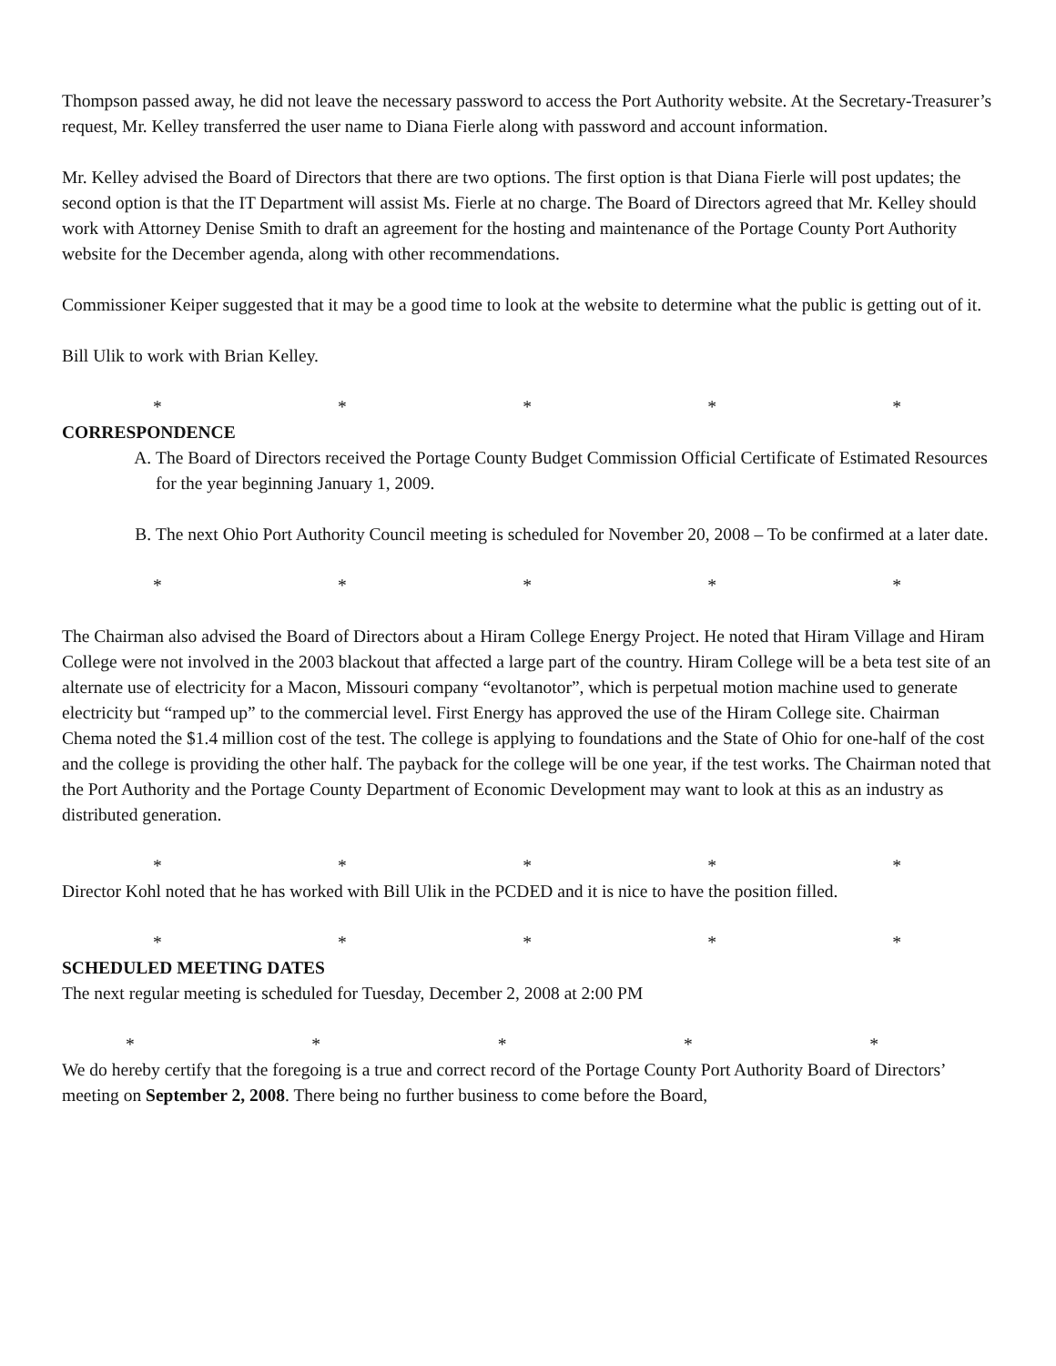Thompson passed away, he did not leave the necessary password to access the Port Authority website. At the Secretary-Treasurer’s request, Mr. Kelley transferred the user name to Diana Fierle along with password and account information.
Mr. Kelley advised the Board of Directors that there are two options. The first option is that Diana Fierle will post updates; the second option is that the IT Department will assist Ms. Fierle at no charge. The Board of Directors agreed that Mr. Kelley should work with Attorney Denise Smith to draft an agreement for the hosting and maintenance of the Portage County Port Authority website for the December agenda, along with other recommendations.
Commissioner Keiper suggested that it may be a good time to look at the website to determine what the public is getting out of it.
Bill Ulik to work with Brian Kelley.
* * * * *
CORRESPONDENCE
A. The Board of Directors received the Portage County Budget Commission Official Certificate of Estimated Resources for the year beginning January 1, 2009.
B. The next Ohio Port Authority Council meeting is scheduled for November 20, 2008 – To be confirmed at a later date.
* * * * *
The Chairman also advised the Board of Directors about a Hiram College Energy Project. He noted that Hiram Village and Hiram College were not involved in the 2003 blackout that affected a large part of the country. Hiram College will be a beta test site of an alternate use of electricity for a Macon, Missouri company “evoltanotor”, which is perpetual motion machine used to generate electricity but “ramped up” to the commercial level. First Energy has approved the use of the Hiram College site. Chairman Chema noted the $1.4 million cost of the test. The college is applying to foundations and the State of Ohio for one-half of the cost and the college is providing the other half. The payback for the college will be one year, if the test works. The Chairman noted that the Port Authority and the Portage County Department of Economic Development may want to look at this as an industry as distributed generation.
* * * * *
Director Kohl noted that he has worked with Bill Ulik in the PCDED and it is nice to have the position filled.
* * * * *
SCHEDULED MEETING DATES
The next regular meeting is scheduled for Tuesday, December 2, 2008 at 2:00 PM
* * * * *
We do hereby certify that the foregoing is a true and correct record of the Portage County Port Authority Board of Directors’ meeting on September 2, 2008. There being no further business to come before the Board,